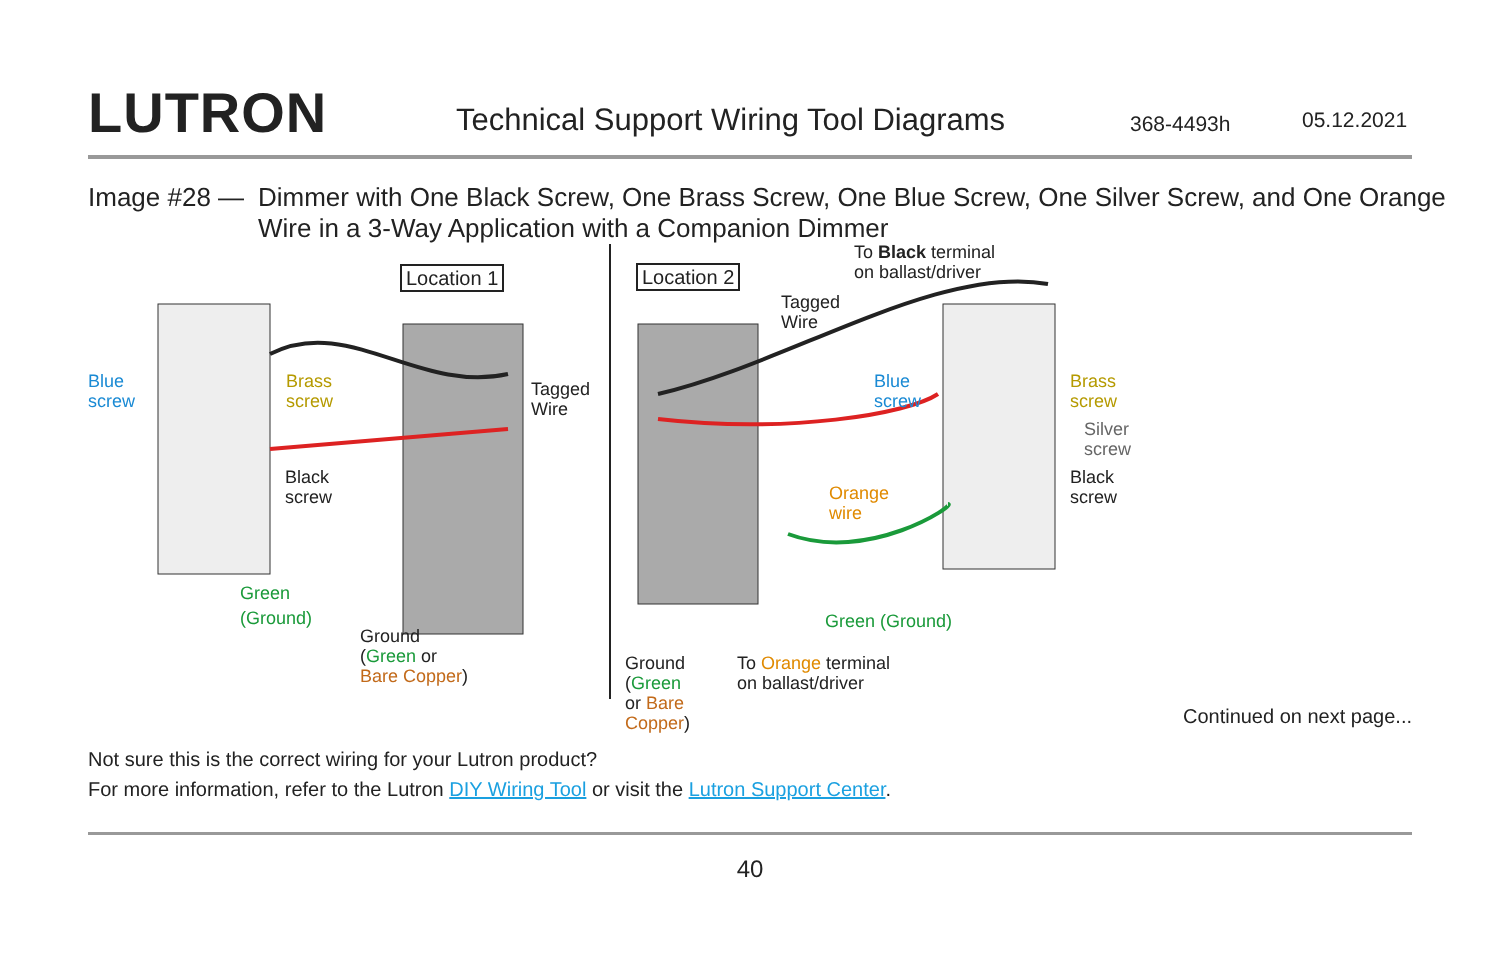LUTRON
Technical Support Wiring Tool Diagrams
368-4493h 05.12.2021
Image #28 — Dimmer with One Black Screw, One Brass Screw, One Blue Screw, One Silver Screw, and One Orange Wire in a 3-Way Application with a Companion Dimmer
Location 1 Location 2
Blue
screw
Brass
screw
Tagged
Wire
Black
screw
Green
(Ground)
Ground
(Green or
Bare Copper)
To Black terminal
on ballast/driver
Tagged
Wire
Blue
screw
Brass
screw
Silver
screw
Orange
wire
Black
screw
Green (Ground)
Ground
(Green
or Bare
Copper)
To Orange terminal
on ballast/driver
Continued on next page...
Not sure this is the correct wiring for your Lutron product?
For more information, refer to the Lutron DIY Wiring Tool or visit the Lutron Support Center.
40